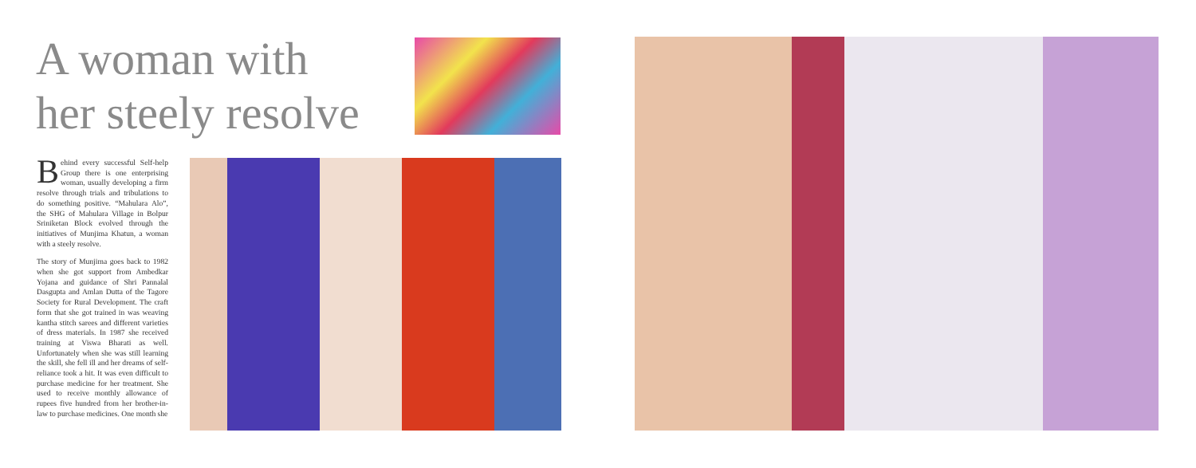A woman with
her steely resolve
Behind every successful Self-help Group there is one enterprising woman, usually developing a firm resolve through trials and tribulations to do something positive. “Mahulara Alo”, the SHG of Mahulara Village in Bolpur Sriniketan Block evolved through the initiatives of Munjima Khatun, a woman with a steely resolve.
The story of Munjima goes back to 1982 when she got support from Ambedkar Yojana and guidance of Shri Pannalal Dasgupta and Amlan Dutta of the Tagore Society for Rural Development. The craft form that she got trained in was weaving kantha stitch sarees and different varieties of dress materials. In 1987 she received training at Viswa Bharati as well. Unfortunately when she was still learning the skill, she fell ill and her dreams of self-reliance took a hit. It was even difficult to purchase medicine for her treatment. She used to receive monthly allowance of rupees five hundred from her brother-in-law to purchase medicines. One month she